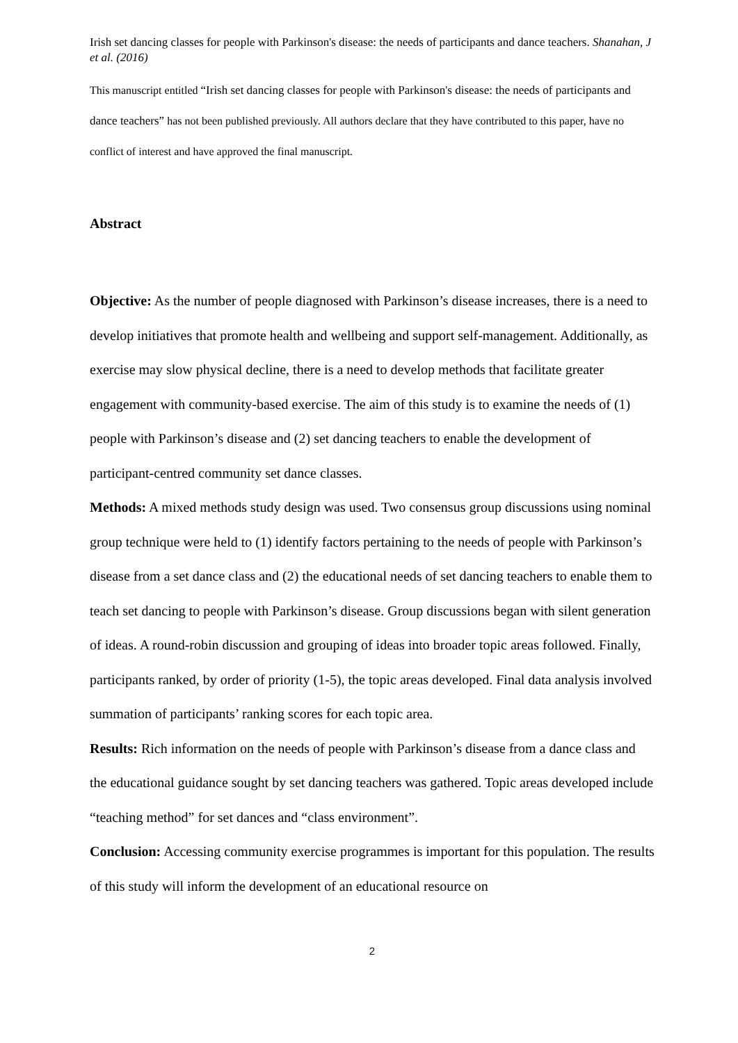Irish set dancing classes for people with Parkinson's disease: the needs of participants and dance teachers. Shanahan, J et al. (2016)
This manuscript entitled “Irish set dancing classes for people with Parkinson's disease: the needs of participants and dance teachers” has not been published previously. All authors declare that they have contributed to this paper, have no conflict of interest and have approved the final manuscript.
Abstract
Objective: As the number of people diagnosed with Parkinson’s disease increases, there is a need to develop initiatives that promote health and wellbeing and support self-management. Additionally, as exercise may slow physical decline, there is a need to develop methods that facilitate greater engagement with community-based exercise. The aim of this study is to examine the needs of (1) people with Parkinson’s disease and (2) set dancing teachers to enable the development of participant-centred community set dance classes.
Methods: A mixed methods study design was used. Two consensus group discussions using nominal group technique were held to (1) identify factors pertaining to the needs of people with Parkinson’s disease from a set dance class and (2) the educational needs of set dancing teachers to enable them to teach set dancing to people with Parkinson’s disease. Group discussions began with silent generation of ideas. A round-robin discussion and grouping of ideas into broader topic areas followed. Finally, participants ranked, by order of priority (1-5), the topic areas developed. Final data analysis involved summation of participants’ ranking scores for each topic area.
Results: Rich information on the needs of people with Parkinson’s disease from a dance class and the educational guidance sought by set dancing teachers was gathered. Topic areas developed include “teaching method” for set dances and “class environment”.
Conclusion: Accessing community exercise programmes is important for this population. The results of this study will inform the development of an educational resource on
2